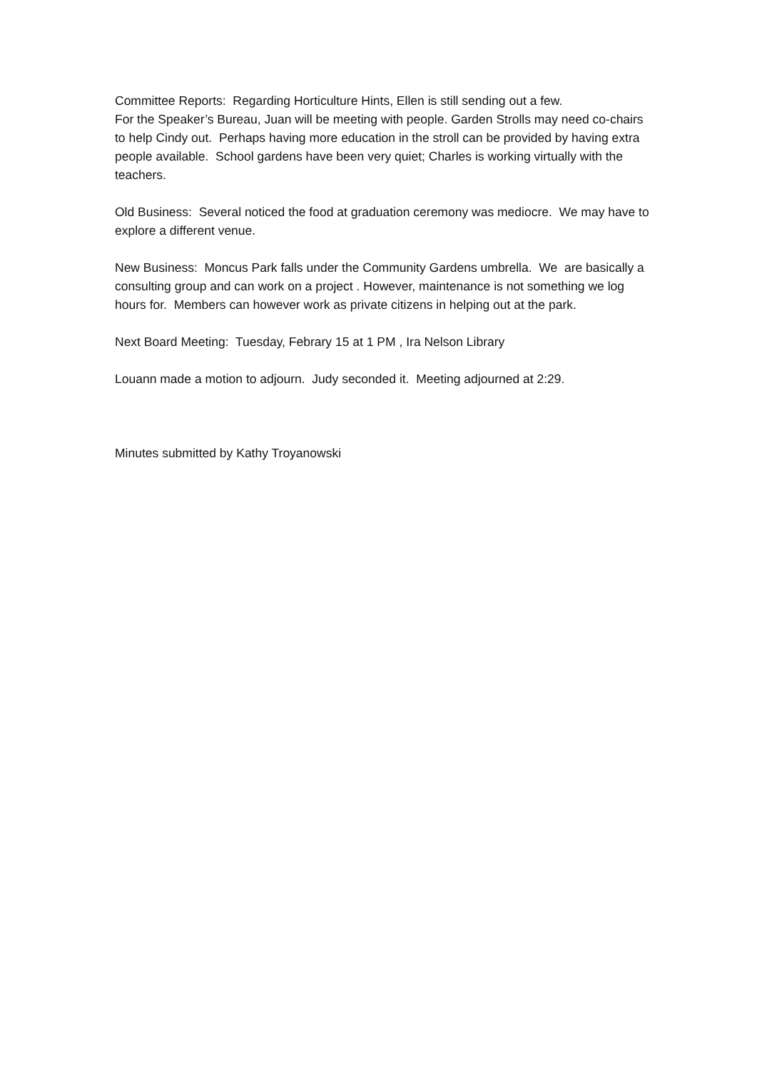Committee Reports: Regarding Horticulture Hints, Ellen is still sending out a few.
For the Speaker’s Bureau, Juan will be meeting with people. Garden Strolls may need co-chairs to help Cindy out. Perhaps having more education in the stroll can be provided by having extra people available. School gardens have been very quiet; Charles is working virtually with the teachers.
Old Business: Several noticed the food at graduation ceremony was mediocre. We may have to explore a different venue.
New Business: Moncus Park falls under the Community Gardens umbrella. We are basically a consulting group and can work on a project . However, maintenance is not something we log hours for. Members can however work as private citizens in helping out at the park.
Next Board Meeting: Tuesday, Febrary 15 at 1 PM , Ira Nelson Library
Louann made a motion to adjourn. Judy seconded it. Meeting adjourned at 2:29.
Minutes submitted by Kathy Troyanowski